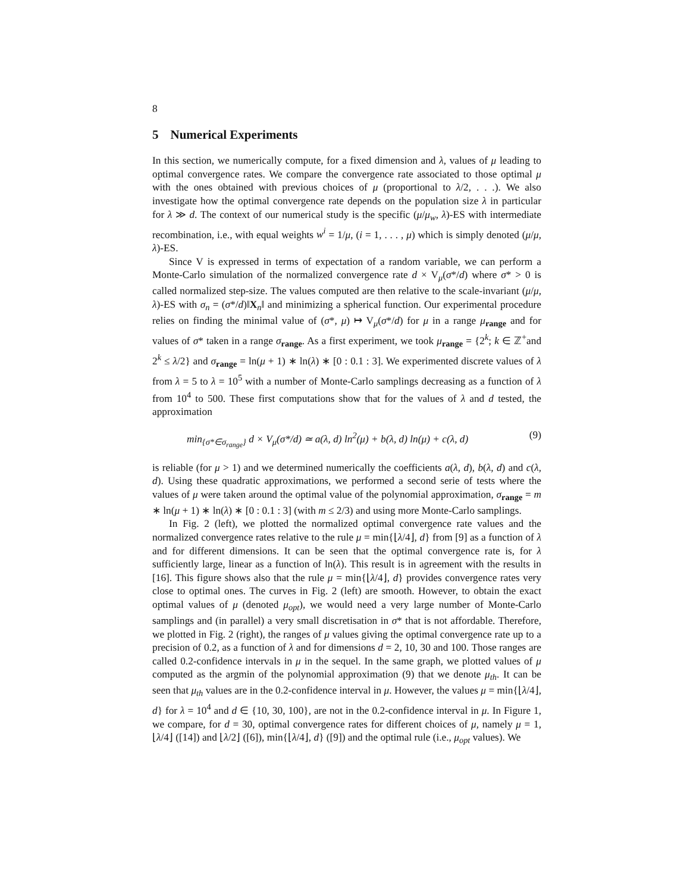8
5 Numerical Experiments
In this section, we numerically compute, for a fixed dimension and λ, values of μ leading to optimal convergence rates. We compare the convergence rate associated to those optimal μ with the ones obtained with previous choices of μ (proportional to λ/2, . . .). We also investigate how the optimal convergence rate depends on the population size λ in particular for λ ≫ d. The context of our numerical study is the specific (μ/μ<sub>w</sub>, λ)-ES with intermediate recombination, i.e., with equal weights w<sup>i</sup> = 1/μ, (i = 1, . . . , μ) which is simply denoted (μ/μ, λ)-ES.
Since V is expressed in terms of expectation of a random variable, we can perform a Monte-Carlo simulation of the normalized convergence rate d × V<sub>μ</sub>(σ*/d) where σ* > 0 is called normalized step-size. The values computed are then relative to the scale-invariant (μ/μ, λ)-ES with σ<sub>n</sub> = (σ*/d)‖X<sub>n</sub>‖ and minimizing a spherical function. Our experimental procedure relies on finding the minimal value of (σ*, μ) ↦ V<sub>μ</sub>(σ*/d) for μ in a range μ<sub>range</sub> and for values of σ* taken in a range σ<sub>range</sub>. As a first experiment, we took μ<sub>range</sub> = {2<sup>k</sup>; k ∈ ℤ<sup>+</sup>and 2<sup>k</sup> ≤ λ/2} and σ<sub>range</sub> = ln(μ + 1) ∗ ln(λ) ∗ [0 : 0.1 : 3]. We experimented discrete values of λ from λ = 5 to λ = 10<sup>5</sup> with a number of Monte-Carlo samplings decreasing as a function of λ from 10<sup>4</sup> to 500. These first computations show that for the values of λ and d tested, the approximation
min<sub>{σ*∈σ<sub>range</sub>}</sub> d × V<sub>μ</sub>(σ*/d) ≃ a(λ, d) ln<sup>2</sup>(μ) + b(λ, d) ln(μ) + c(λ, d) (9)
is reliable (for μ > 1) and we determined numerically the coefficients a(λ, d), b(λ, d) and c(λ, d). Using these quadratic approximations, we performed a second serie of tests where the values of μ were taken around the optimal value of the polynomial approximation, σ<sub>range</sub> = m ∗ ln(μ + 1) ∗ ln(λ) ∗ [0 : 0.1 : 3] (with m ≤ 2/3) and using more Monte-Carlo samplings.
In Fig. 2 (left), we plotted the normalized optimal convergence rate values and the normalized convergence rates relative to the rule μ = min{⌊λ/4⌋, d} from [9] as a function of λ and for different dimensions. It can be seen that the optimal convergence rate is, for λ sufficiently large, linear as a function of ln(λ). This result is in agreement with the results in [16]. This figure shows also that the rule μ = min{⌊λ/4⌋, d} provides convergence rates very close to optimal ones. The curves in Fig. 2 (left) are smooth. However, to obtain the exact optimal values of μ (denoted μ<sub>opt</sub>), we would need a very large number of Monte-Carlo samplings and (in parallel) a very small discretisation in σ* that is not affordable. Therefore, we plotted in Fig. 2 (right), the ranges of μ values giving the optimal convergence rate up to a precision of 0.2, as a function of λ and for dimensions d = 2, 10, 30 and 100. Those ranges are called 0.2-confidence intervals in μ in the sequel. In the same graph, we plotted values of μ computed as the argmin of the polynomial approximation (9) that we denote μ<sub>th</sub>. It can be seen that μ<sub>th</sub> values are in the 0.2-confidence interval in μ. However, the values μ = min{⌊λ/4⌋, d} for λ = 10<sup>4</sup> and d ∈ {10, 30, 100}, are not in the 0.2-confidence interval in μ. In Figure 1, we compare, for d = 30, optimal convergence rates for different choices of μ, namely μ = 1, ⌊λ/4⌋ ([14]) and ⌊λ/2⌋ ([6]), min{⌊λ/4⌋, d} ([9]) and the optimal rule (i.e., μ<sub>opt</sub> values). We